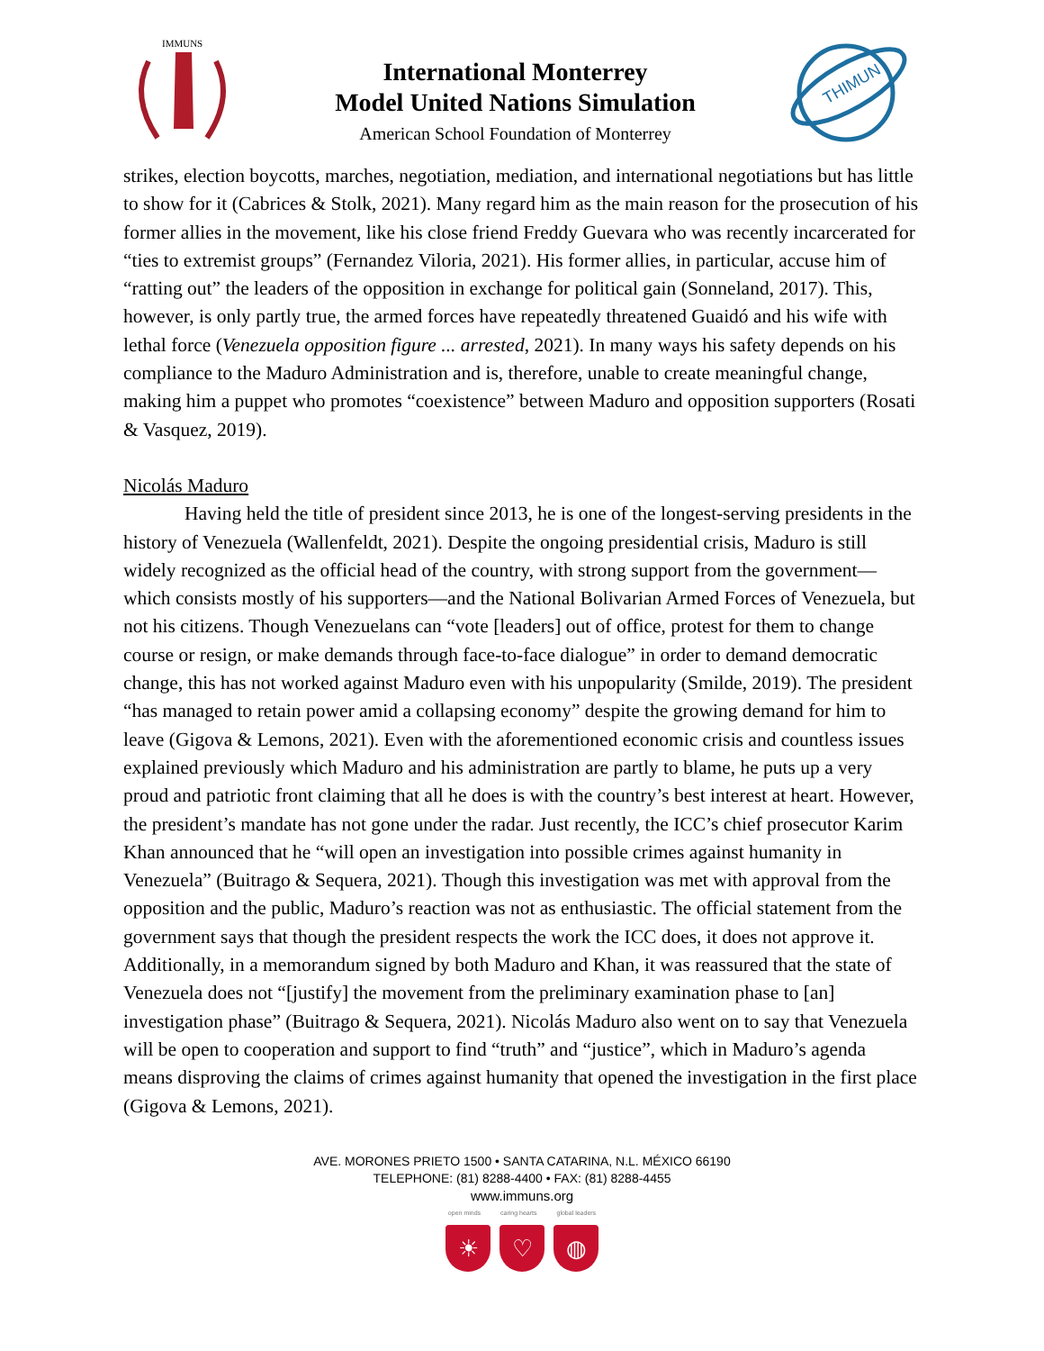IMMUNS
International Monterrey
Model United Nations Simulation
American School Foundation of Monterrey
THIMUN
strikes, election boycotts, marches, negotiation, mediation, and international negotiations but has little to show for it (Cabrices & Stolk, 2021). Many regard him as the main reason for the prosecution of his former allies in the movement, like his close friend Freddy Guevara who was recently incarcerated for “ties to extremist groups” (Fernandez Viloria, 2021). His former allies, in particular, accuse him of “ratting out” the leaders of the opposition in exchange for political gain (Sonneland, 2017). This, however, is only partly true, the armed forces have repeatedly threatened Guaidó and his wife with lethal force (Venezuela opposition figure ... arrested, 2021). In many ways his safety depends on his compliance to the Maduro Administration and is, therefore, unable to create meaningful change, making him a puppet who promotes “coexistence” between Maduro and opposition supporters (Rosati & Vasquez, 2019).
Nicolás Maduro
Having held the title of president since 2013, he is one of the longest-serving presidents in the history of Venezuela (Wallenfeldt, 2021). Despite the ongoing presidential crisis, Maduro is still widely recognized as the official head of the country, with strong support from the government—which consists mostly of his supporters—and the National Bolivarian Armed Forces of Venezuela, but not his citizens. Though Venezuelans can “vote [leaders] out of office, protest for them to change course or resign, or make demands through face-to-face dialogue” in order to demand democratic change, this has not worked against Maduro even with his unpopularity (Smilde, 2019). The president “has managed to retain power amid a collapsing economy” despite the growing demand for him to leave (Gigova & Lemons, 2021). Even with the aforementioned economic crisis and countless issues explained previously which Maduro and his administration are partly to blame, he puts up a very proud and patriotic front claiming that all he does is with the country’s best interest at heart. However, the president’s mandate has not gone under the radar. Just recently, the ICC’s chief prosecutor Karim Khan announced that he “will open an investigation into possible crimes against humanity in Venezuela” (Buitrago & Sequera, 2021). Though this investigation was met with approval from the opposition and the public, Maduro’s reaction was not as enthusiastic. The official statement from the government says that though the president respects the work the ICC does, it does not approve it. Additionally, in a memorandum signed by both Maduro and Khan, it was reassured that the state of Venezuela does not “[justify] the movement from the preliminary examination phase to [an] investigation phase” (Buitrago & Sequera, 2021). Nicolás Maduro also went on to say that Venezuela will be open to cooperation and support to find “truth” and “justice”, which in Maduro’s agenda means disproving the claims of crimes against humanity that opened the investigation in the first place (Gigova & Lemons, 2021).
AVE. MORONES PRIETO 1500 • SANTA CATARINA, N.L. MÉXICO 66190
TELEPHONE: (81) 8288-4400 • FAX: (81) 8288-4455
www.immuns.org
open minds caring hearts global leaders
☀ ♡ ◍